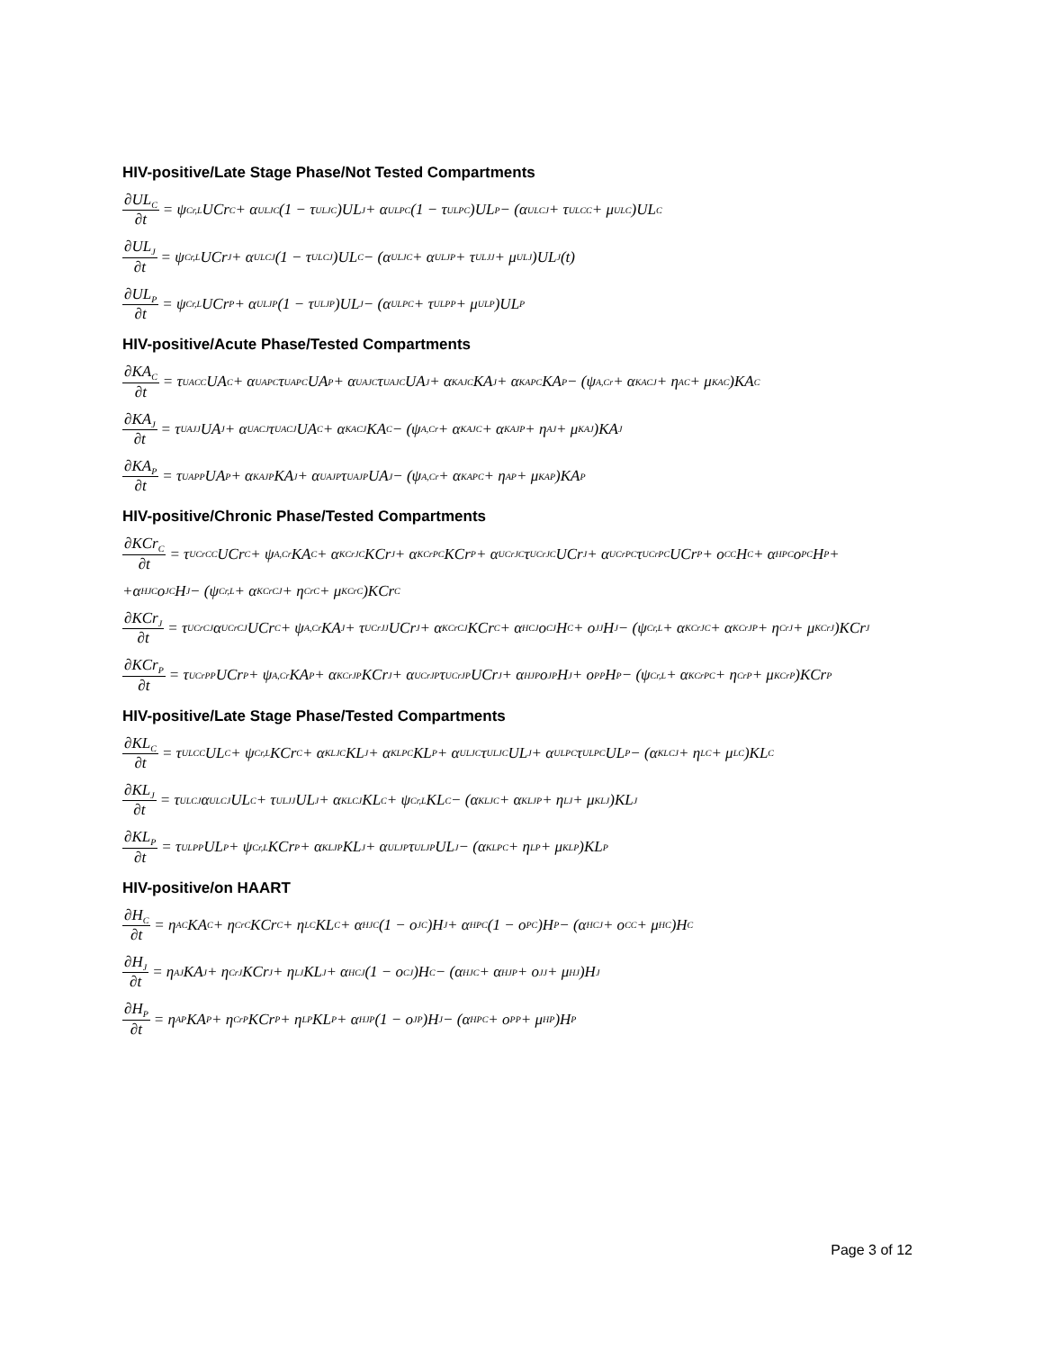HIV-positive/Late Stage Phase/Not Tested Compartments
∂UL<sub>C</sub> ∂t = ψ<sub>Cr,L</sub>UCr<sub>C</sub> + α<sup>UL</sup><sub>JC</sub>(1 − τ<sup>UL</sup><sub>JC</sub>)UL<sub>J</sub> + α<sup>UL</sup><sub>PC</sub>(1 − τ<sup>UL</sup><sub>PC</sub>)UL<sub>P</sub> − (α<sup>UL</sup><sub>CJ</sub> + τ<sup>UL</sup><sub>CC</sub> + μ<sup>UL</sup><sub>C</sub>)UL<sub>C</sub>
∂UL<sub>J</sub> ∂t = ψ<sub>Cr,L</sub>UCr<sub>J</sub> + α<sup>UL</sup><sub>CJ</sub>(1 − τ<sup>UL</sup><sub>CJ</sub>)UL<sub>C</sub> − (α<sup>UL</sup><sub>JC</sub> + α<sup>UL</sup><sub>JP</sub> + τ<sup>UL</sup><sub>JJ</sub> + μ<sup>UL</sup><sub>J</sub>)UL<sub>J</sub>(t)
∂UL<sub>P</sub> ∂t = ψ<sub>Cr,L</sub>UCr<sub>P</sub> + α<sup>UL</sup><sub>JP</sub>(1 − τ<sup>UL</sup><sub>JP</sub>)UL<sub>J</sub> − (α<sup>UL</sup><sub>PC</sub> + τ<sup>UL</sup><sub>PP</sub> + μ<sup>UL</sup><sub>P</sub>)UL<sub>P</sub>
HIV-positive/Acute Phase/Tested Compartments
∂KA<sub>C</sub> ∂t = τ<sup>UA</sup><sub>CC</sub>UA<sub>C</sub> + α<sup>UA</sup><sub>PC</sub>τ<sup>UA</sup><sub>PC</sub>UA<sub>P</sub> + α<sup>UA</sup><sub>JC</sub>τ<sup>UA</sup><sub>JC</sub>UA<sub>J</sub> + α<sup>KA</sup><sub>JC</sub>KA<sub>J</sub> + α<sup>KA</sup><sub>PC</sub>KA<sub>P</sub> − (ψ<sub>A,Cr</sub> + α<sup>KA</sup><sub>CJ</sub> + η<sup>A</sup><sub>C</sub> + μ<sup>KA</sup><sub>C</sub>)KA<sub>C</sub>
∂KA<sub>J</sub> ∂t = τ<sup>UA</sup><sub>JJ</sub>UA<sub>J</sub> + α<sup>UA</sup><sub>CJ</sub>τ<sup>UA</sup><sub>CJ</sub>UA<sub>C</sub> + α<sup>KA</sup><sub>CJ</sub>KA<sub>C</sub> − (ψ<sub>A,Cr</sub> + α<sup>KA</sup><sub>JC</sub> + α<sup>KA</sup><sub>JP</sub> + η<sup>A</sup><sub>J</sub> + μ<sup>KA</sup><sub>J</sub>)KA<sub>J</sub>
∂KA<sub>P</sub> ∂t = τ<sup>UA</sup><sub>PP</sub>UA<sub>P</sub> + α<sup>KA</sup><sub>JP</sub>KA<sub>J</sub> + α<sup>UA</sup><sub>JP</sub>τ<sup>UA</sup><sub>JP</sub>UA<sub>J</sub> − (ψ<sub>A,Cr</sub> + α<sup>KA</sup><sub>PC</sub> + η<sup>A</sup><sub>P</sub> + μ<sup>KA</sup><sub>P</sub>)KA<sub>P</sub>
HIV-positive/Chronic Phase/Tested Compartments
∂KCr<sub>C</sub> ∂t = τ<sup>UCr</sup><sub>CC</sub>UCr<sub>C</sub> + ψ<sub>A,Cr</sub>KA<sub>C</sub> + α<sup>KCr</sup><sub>JC</sub>KCr<sub>J</sub> + α<sup>KCr</sup><sub>PC</sub>KCr<sub>P</sub> + α<sup>UCr</sup><sub>JC</sub>τ<sup>UCr</sup><sub>JC</sub>UCr<sub>J</sub> + α<sup>UCr</sup><sub>PC</sub>τ<sup>UCr</sup><sub>PC</sub>UCr<sub>P</sub> + o<sub>CC</sub>H<sub>C</sub> + α<sup>H</sup><sub>PC</sub>o<sub>PC</sub>H<sub>P</sub> +
+α<sup>H</sup><sub>JC</sub>o<sub>JC</sub>H<sub>J</sub> − (ψ<sub>Cr,L</sub> + α<sup>KCr</sup><sub>CJ</sub> + η<sup>Cr</sup><sub>C</sub> + μ<sup>KCr</sup><sub>C</sub>)KCr<sub>C</sub>
∂KCr<sub>J</sub> ∂t = τ<sup>UCr</sup><sub>CJ</sub>α<sup>UCr</sup><sub>CJ</sub>UCr<sub>C</sub> + ψ<sub>A,Cr</sub>KA<sub>J</sub> + τ<sup>UCr</sup><sub>JJ</sub>UCr<sub>J</sub> + α<sup>KCr</sup><sub>CJ</sub>KCr<sub>C</sub> + α<sup>H</sup><sub>CJ</sub>o<sub>CJ</sub>H<sub>C</sub> + o<sub>JJ</sub>H<sub>J</sub> − (ψ<sub>Cr,L</sub> + α<sup>KCr</sup><sub>JC</sub> + α<sup>KCr</sup><sub>JP</sub> + η<sup>Cr</sup><sub>J</sub> + μ<sup>KCr</sup><sub>J</sub>)KCr<sub>J</sub>
∂KCr<sub>P</sub> ∂t = τ<sup>UCr</sup><sub>PP</sub>UCr<sub>P</sub> + ψ<sub>A,Cr</sub>KA<sub>P</sub> + α<sup>KCr</sup><sub>JP</sub>KCr<sub>J</sub> + α<sup>UCr</sup><sub>JP</sub>τ<sup>UCr</sup><sub>JP</sub>UCr<sub>J</sub> + α<sup>H</sup><sub>JP</sub>o<sub>JP</sub>H<sub>J</sub> + o<sub>PP</sub>H<sub>P</sub> − (ψ<sub>Cr,L</sub> + α<sup>KCr</sup><sub>PC</sub> + η<sup>Cr</sup><sub>P</sub> + μ<sup>KCr</sup><sub>P</sub>)KCr<sub>P</sub>
HIV-positive/Late Stage Phase/Tested Compartments
∂KL<sub>C</sub> ∂t = τ<sup>UL</sup><sub>CC</sub>UL<sub>C</sub> + ψ<sub>Cr,L</sub>KCr<sub>C</sub> + α<sup>KL</sup><sub>JC</sub>KL<sub>J</sub> + α<sup>KL</sup><sub>PC</sub>KL<sub>P</sub> + α<sup>UL</sup><sub>JC</sub>τ<sup>UL</sup><sub>JC</sub>UL<sub>J</sub> + α<sup>UL</sup><sub>PC</sub>τ<sup>UL</sup><sub>PC</sub>UL<sub>P</sub> − (α<sup>KL</sup><sub>CJ</sub> + η<sup>L</sup><sub>C</sub> + μ<sup>L</sup><sub>C</sub>)KL<sub>C</sub>
∂KL<sub>J</sub> ∂t = τ<sup>UL</sup><sub>CJ</sub>α<sup>UL</sup><sub>CJ</sub>UL<sub>C</sub> + τ<sup>UL</sup><sub>JJ</sub>UL<sub>J</sub> + α<sup>KL</sup><sub>CJ</sub>KL<sub>C</sub> + ψ<sub>Cr,L</sub>KL<sub>C</sub> − (α<sup>KL</sup><sub>JC</sub> + α<sup>KL</sup><sub>JP</sub> + η<sup>L</sup><sub>J</sub> + μ<sup>KL</sup><sub>J</sub>)KL<sub>J</sub>
∂KL<sub>P</sub> ∂t = τ<sup>UL</sup><sub>PP</sub>UL<sub>P</sub> + ψ<sub>Cr,L</sub>KCr<sub>P</sub> + α<sup>KL</sup><sub>JP</sub>KL<sub>J</sub> + α<sup>UL</sup><sub>JP</sub>τ<sup>UL</sup><sub>JP</sub>UL<sub>J</sub> − (α<sup>KL</sup><sub>PC</sub> + η<sup>L</sup><sub>P</sub> + μ<sup>KL</sup><sub>P</sub>)KL<sub>P</sub>
HIV-positive/on HAART
∂H<sub>C</sub> ∂t = η<sup>A</sup><sub>C</sub>KA<sub>C</sub> + η<sup>Cr</sup><sub>C</sub>KCr<sub>C</sub> + η<sup>L</sup><sub>C</sub>KL<sub>C</sub> + α<sup>H</sup><sub>JC</sub>(1 − o<sub>JC</sub>)H<sub>J</sub> + α<sup>H</sup><sub>PC</sub>(1 − o<sub>PC</sub>)H<sub>P</sub> − (α<sup>H</sup><sub>CJ</sub> + o<sub>CC</sub> + μ<sup>H</sup><sub>C</sub>)H<sub>C</sub>
∂H<sub>J</sub> ∂t = η<sup>A</sup><sub>J</sub>KA<sub>J</sub> + η<sup>Cr</sup><sub>J</sub>KCr<sub>J</sub> + η<sup>L</sup><sub>J</sub>KL<sub>J</sub> + α<sup>H</sup><sub>CJ</sub>(1 − o<sub>CJ</sub>)H<sub>C</sub> − (α<sup>H</sup><sub>JC</sub> + α<sup>H</sup><sub>JP</sub> + o<sub>JJ</sub> + μ<sup>H</sup><sub>J</sub>)H<sub>J</sub>
∂H<sub>P</sub> ∂t = η<sup>A</sup><sub>P</sub>KA<sub>P</sub> + η<sup>Cr</sup><sub>P</sub>KCr<sub>P</sub> + η<sup>L</sup><sub>P</sub>KL<sub>P</sub> + α<sup>H</sup><sub>JP</sub>(1 − o<sub>JP</sub>)H<sub>J</sub> − (α<sup>H</sup><sub>PC</sub> + o<sub>PP</sub> + μ<sup>H</sup><sub>P</sub>)H<sub>P</sub>
Page 3 of 12